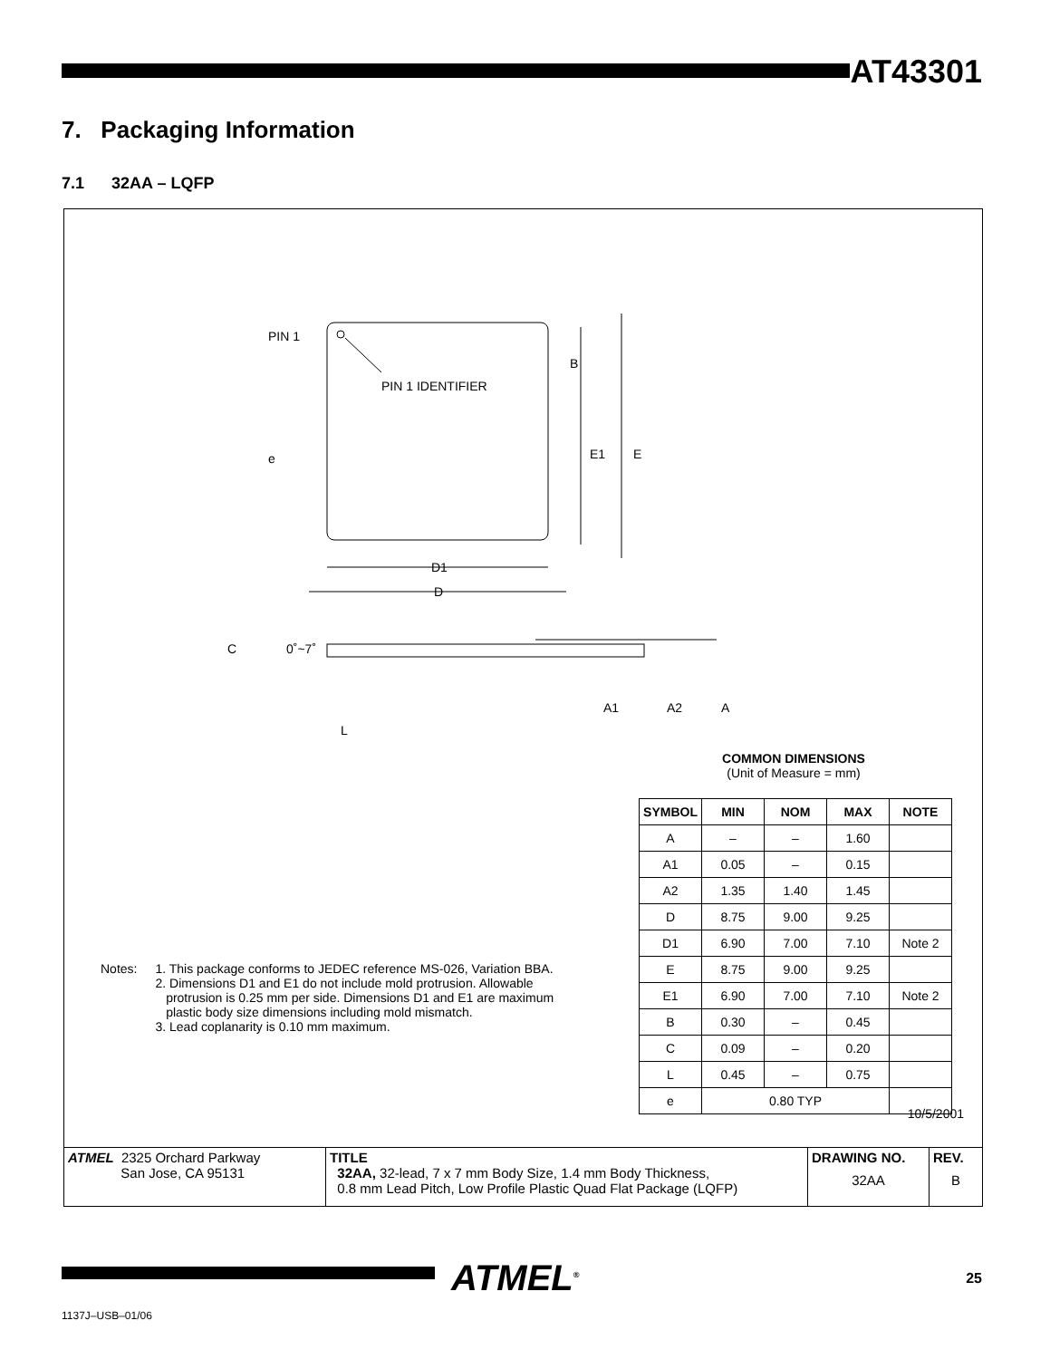AT43301
7. Packaging Information
7.1 32AA – LQFP
PIN 1
PIN 1 IDENTIFIER
B
e
E1
E
D1
D
C
0˚~7˚
A1
A2
A
L
Notes: 1. This package conforms to JEDEC reference MS-026, Variation BBA.
2. Dimensions D1 and E1 do not include mold protrusion. Allowable
protrusion is 0.25 mm per side. Dimensions D1 and E1 are maximum
plastic body size dimensions including mold mismatch.
3. Lead coplanarity is 0.10 mm maximum.
COMMON DIMENSIONS
(Unit of Measure = mm)
| SYMBOL | MIN | NOM | MAX | NOTE |
| --- | --- | --- | --- | --- |
| A | – | – | 1.60 | |
| A1 | 0.05 | – | 0.15 | |
| A2 | 1.35 | 1.40 | 1.45 | |
| D | 8.75 | 9.00 | 9.25 | |
| D1 | 6.90 | 7.00 | 7.10 | Note 2 |
| E | 8.75 | 9.00 | 9.25 | |
| E1 | 6.90 | 7.00 | 7.10 | Note 2 |
| B | 0.30 | – | 0.45 | |
| C | 0.09 | – | 0.20 | |
| L | 0.45 | – | 0.75 | |
| e | 0.80 TYP | | | |
10/5/2001
| ATMEL 2325 Orchard Parkway San Jose, CA 95131 | TITLE 32AA, 32-lead, 7 x 7 mm Body Size, 1.4 mm Body Thickness, 0.8 mm Lead Pitch, Low Profile Plastic Quad Flat Package (LQFP) | DRAWING NO. 32AA | REV. B |
ATMEL<sup>®</sup> 25
1137J–USB–01/06